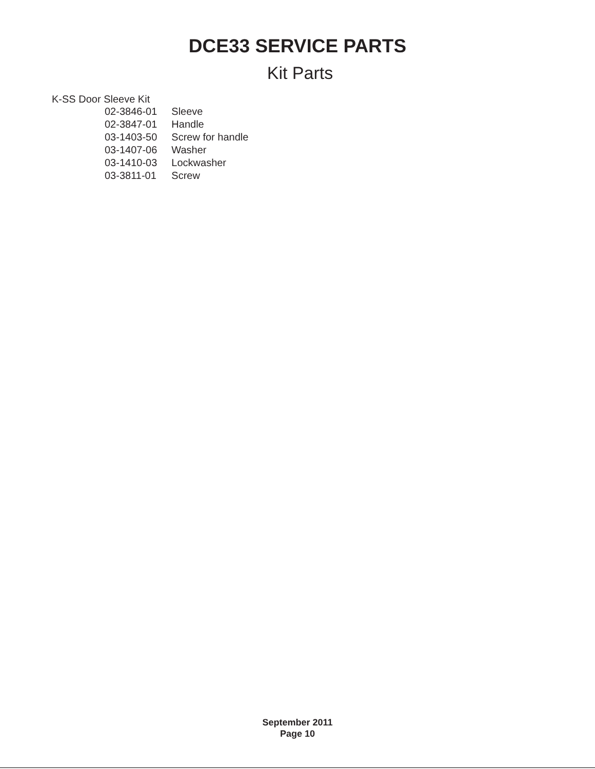DCE33 SERVICE PARTS
Kit Parts
K-SS Door Sleeve Kit
| 02-3846-01 | Sleeve |
| 02-3847-01 | Handle |
| 03-1403-50 | Screw for handle |
| 03-1407-06 | Washer |
| 03-1410-03 | Lockwasher |
| 03-3811-01 | Screw |
September 2011
Page 10